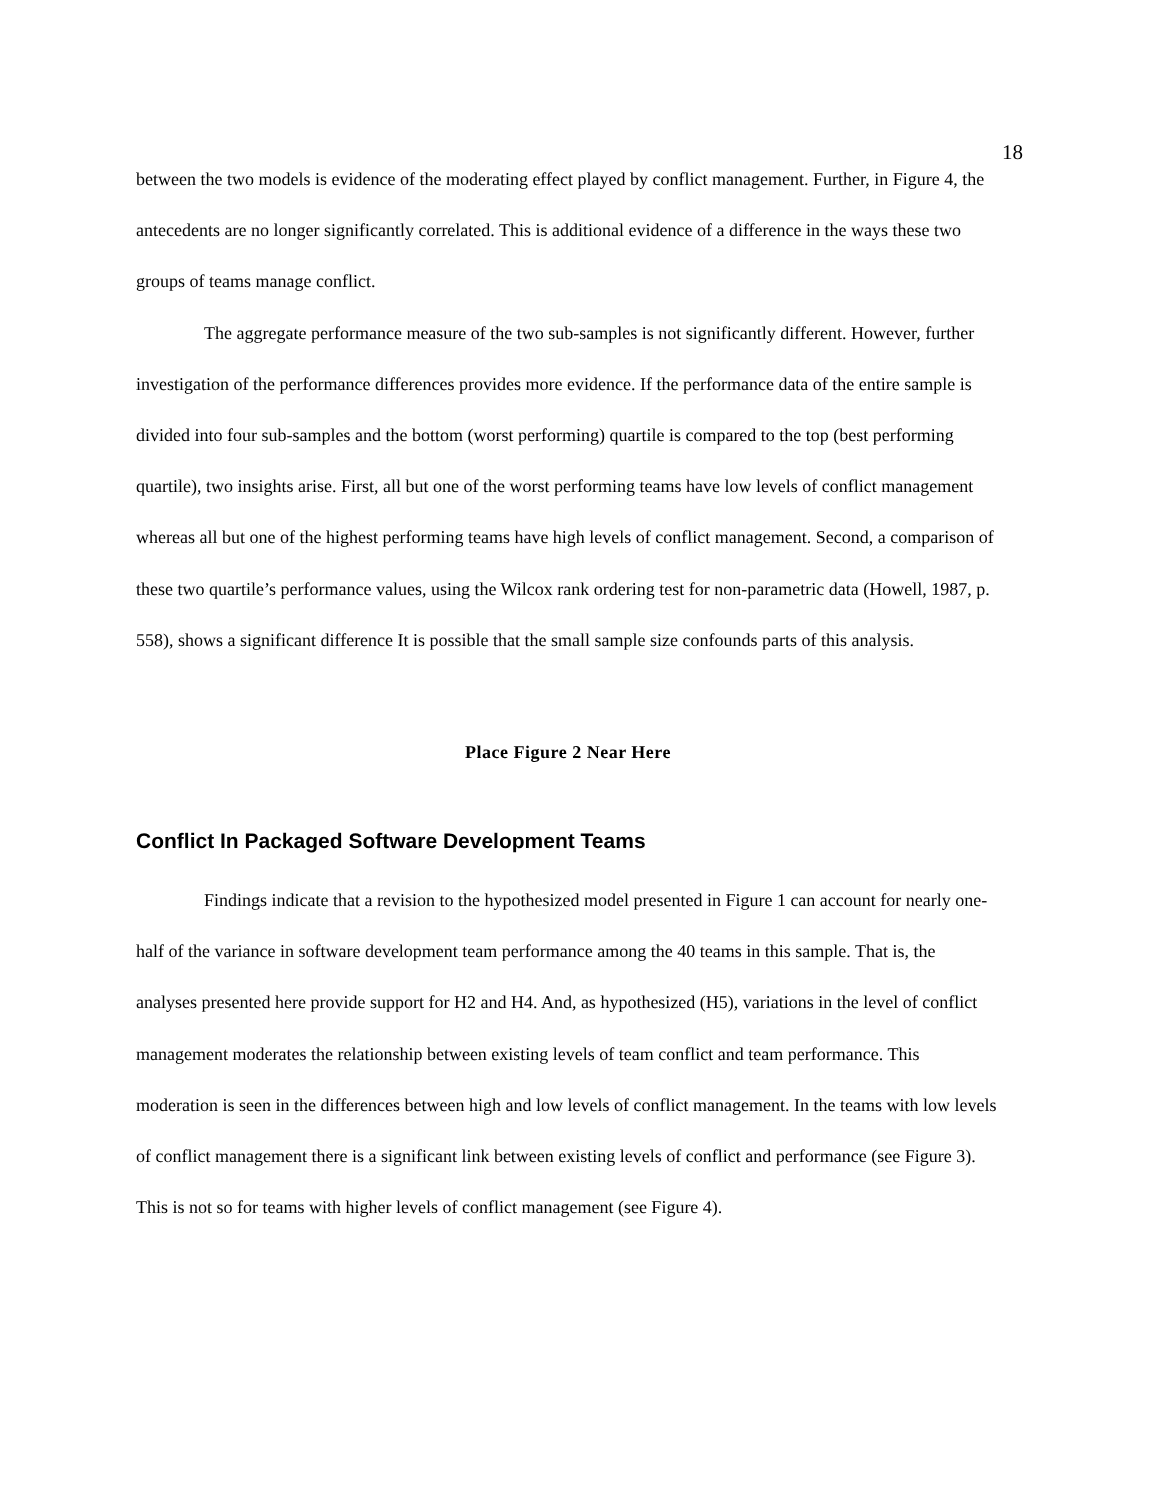18
between the two models is evidence of the moderating effect played by conflict management. Further, in Figure 4, the antecedents are no longer significantly correlated. This is additional evidence of a difference in the ways these two groups of teams manage conflict.
The aggregate performance measure of the two sub-samples is not significantly different. However, further investigation of the performance differences provides more evidence. If the performance data of the entire sample is divided into four sub-samples and the bottom (worst performing) quartile is compared to the top (best performing quartile), two insights arise. First, all but one of the worst performing teams have low levels of conflict management whereas all but one of the highest performing teams have high levels of conflict management. Second, a comparison of these two quartile’s performance values, using the Wilcox rank ordering test for non-parametric data (Howell, 1987, p. 558), shows a significant difference It is possible that the small sample size confounds parts of this analysis.
Place Figure 2 Near Here
Conflict In Packaged Software Development Teams
Findings indicate that a revision to the hypothesized model presented in Figure 1 can account for nearly one-half of the variance in software development team performance among the 40 teams in this sample. That is, the analyses presented here provide support for H2 and H4. And, as hypothesized (H5), variations in the level of conflict management moderates the relationship between existing levels of team conflict and team performance. This moderation is seen in the differences between high and low levels of conflict management. In the teams with low levels of conflict management there is a significant link between existing levels of conflict and performance (see Figure 3). This is not so for teams with higher levels of conflict management (see Figure 4).